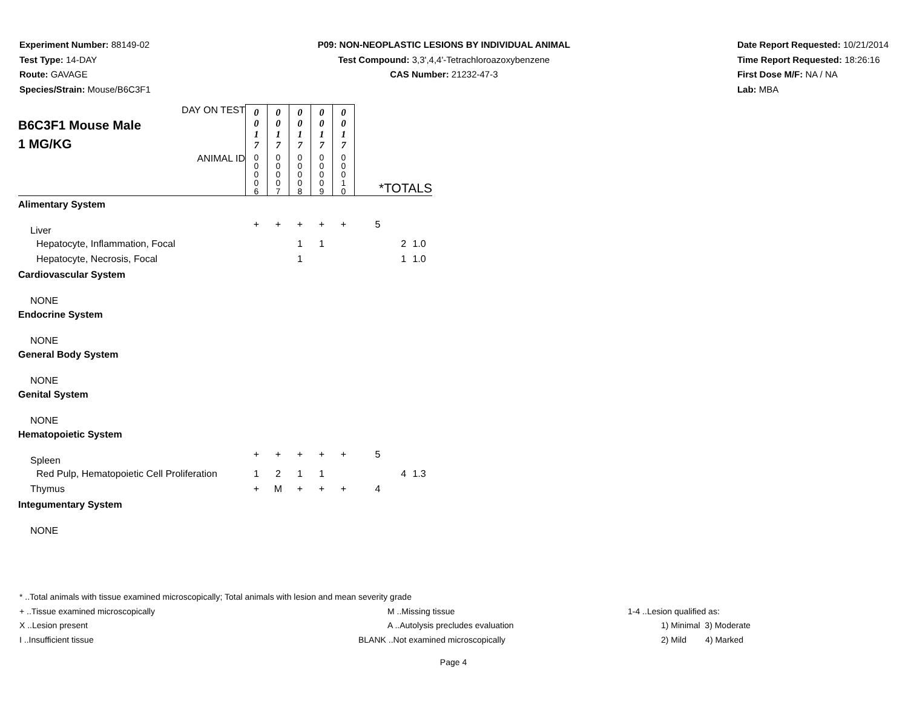Experiment Number: 88149-02
Test Type: 14-DAY
Route: GAVAGE
Species/Strain: Mouse/B6C3F1
P09: NON-NEOPLASTIC LESIONS BY INDIVIDUAL ANIMAL
Test Compound: 3,3',4,4'-Tetrachloroazoxybenzene
CAS Number: 21232-47-3
Date Report Requested: 10/21/2014
Time Report Requested: 18:26:16
First Dose M/F: NA / NA
Lab: MBA
| DAY ON TEST B6C3F1 Mouse Male 1 MG/KG ANIMAL ID | 0 0 1 7 | 0 0 1 7 | 0 0 1 7 | 0 0 1 7 | 0 0 1 7 | *TOTALS | | |
| | 0 0 0 0 6 | 0 0 0 0 7 | 0 0 0 0 8 | 0 0 0 0 9 | 0 0 0 1 0 | | | |
| Alimentary System | | | | | | | | |
| Liver | + | + | + | + | + | 5 | | |
| Hepatocyte, Inflammation, Focal | | | 1 | 1 | | | 2 | 1.0 |
| Hepatocyte, Necrosis, Focal | | | 1 | | | | 1 | 1.0 |
| Cardiovascular System | | | | | | | | |
| NONE | | | | | | | | |
| Endocrine System | | | | | | | | |
| NONE | | | | | | | | |
| General Body System | | | | | | | | |
| NONE | | | | | | | | |
| Genital System | | | | | | | | |
| NONE | | | | | | | | |
| Hematopoietic System | | | | | | | | |
| Spleen | + | + | + | + | + | 5 | | |
| Red Pulp, Hematopoietic Cell Proliferation | 1 | 2 | 1 | 1 | | | 4 | 1.3 |
| Thymus | + | M | + | + | + | 4 | | |
| Integumentary System | | | | | | | | |
| NONE | | | | | | | | |
* ..Total animals with tissue examined microscopically; Total animals with lesion and mean severity grade
+ ..Tissue examined microscopically M ..Missing tissue 1-4 ..Lesion qualified as:
X ..Lesion present A ..Autolysis precludes evaluation 1) Minimal 3) Moderate
I ..Insufficient tissue BLANK ..Not examined microscopically 2) Mild 4) Marked
Page 4